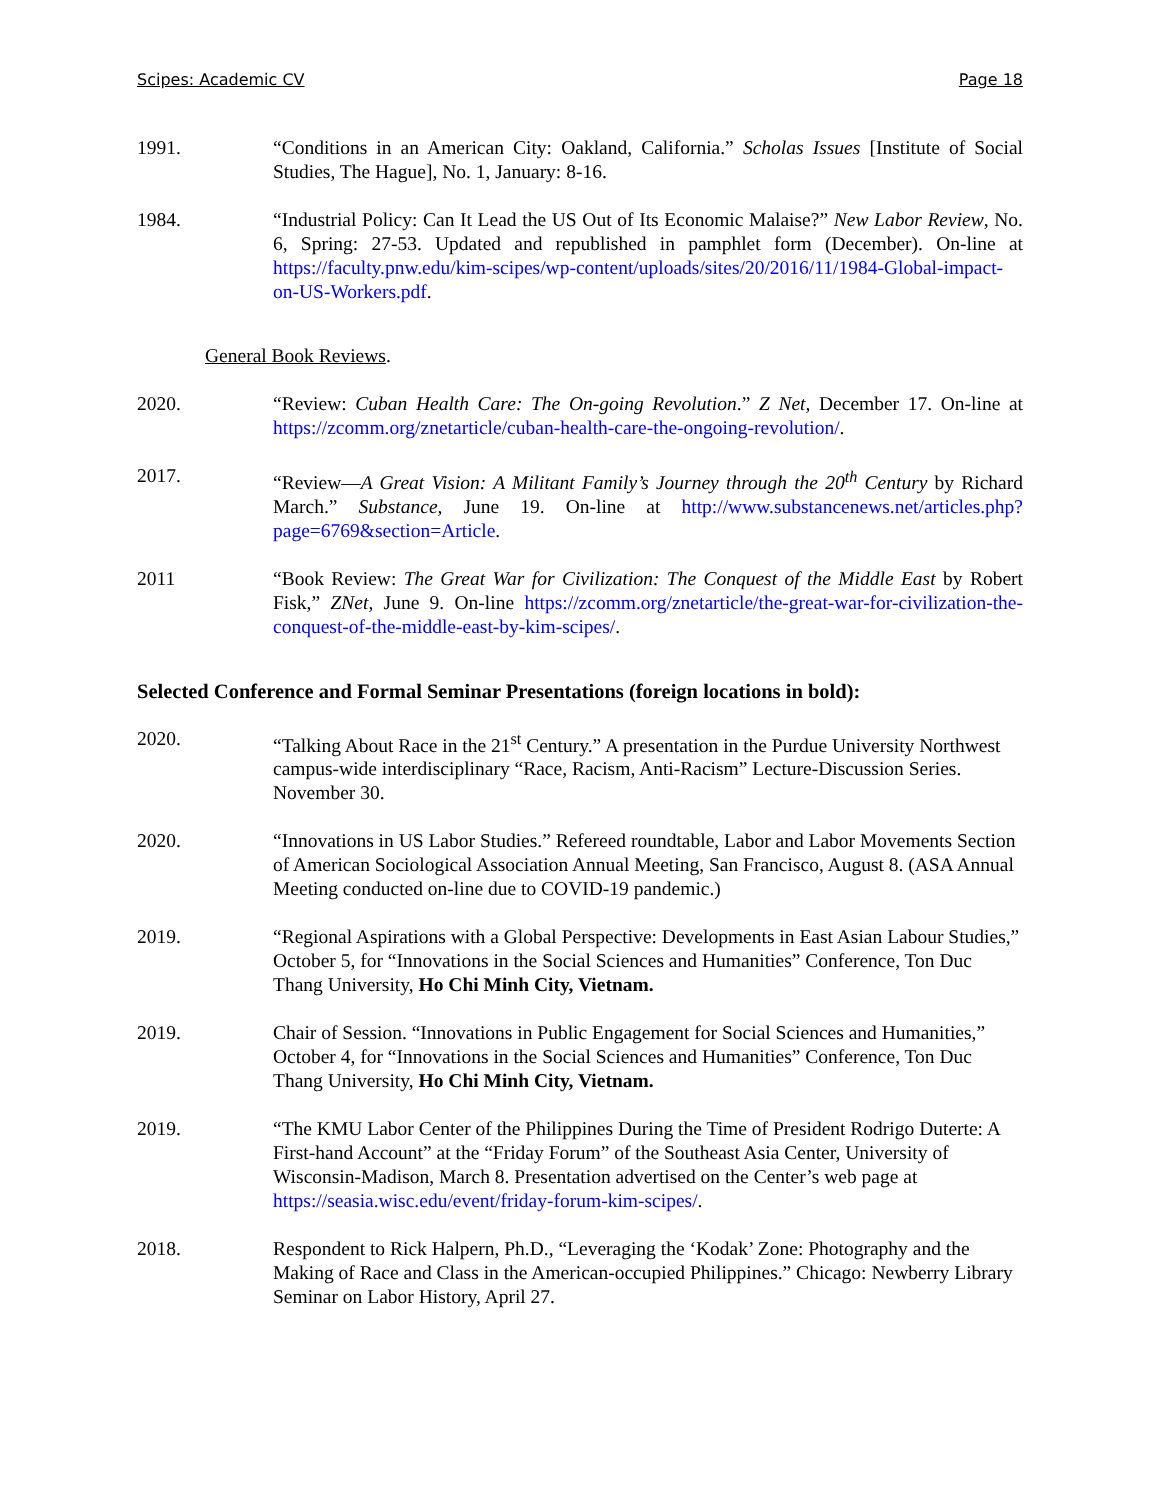Scipes: Academic CV Page 18
1991. “Conditions in an American City: Oakland, California.” Scholas Issues [Institute of Social Studies, The Hague], No. 1, January: 8-16.
1984. “Industrial Policy: Can It Lead the US Out of Its Economic Malaise?” New Labor Review, No. 6, Spring: 27-53. Updated and republished in pamphlet form (December). On-line at https://faculty.pnw.edu/kim-scipes/wp-content/uploads/sites/20/2016/11/1984-Global-impact-on-US-Workers.pdf.
General Book Reviews.
2020. “Review: Cuban Health Care: The On-going Revolution.” Z Net, December 17. On-line at https://zcomm.org/znetarticle/cuban-health-care-the-ongoing-revolution/.
2017. “Review—A Great Vision: A Militant Family’s Journey through the 20<sup>th</sup> Century by Richard March.” Substance, June 19. On-line at http://www.substancenews.net/articles.php?page=6769&section=Article.
2011 “Book Review: The Great War for Civilization: The Conquest of the Middle East by Robert Fisk,” ZNet, June 9. On-line https://zcomm.org/znetarticle/the-great-war-for-civilization-the-conquest-of-the-middle-east-by-kim-scipes/.
Selected Conference and Formal Seminar Presentations (foreign locations in bold):
2020. “Talking About Race in the 21<sup>st</sup> Century.” A presentation in the Purdue University Northwest campus-wide interdisciplinary “Race, Racism, Anti-Racism” Lecture-Discussion Series. November 30.
2020. “Innovations in US Labor Studies.” Refereed roundtable, Labor and Labor Movements Section of American Sociological Association Annual Meeting, San Francisco, August 8. (ASA Annual Meeting conducted on-line due to COVID-19 pandemic.)
2019. “Regional Aspirations with a Global Perspective: Developments in East Asian Labour Studies,” October 5, for “Innovations in the Social Sciences and Humanities” Conference, Ton Duc Thang University, Ho Chi Minh City, Vietnam.
2019. Chair of Session. “Innovations in Public Engagement for Social Sciences and Humanities,” October 4, for “Innovations in the Social Sciences and Humanities” Conference, Ton Duc Thang University, Ho Chi Minh City, Vietnam.
2019. “The KMU Labor Center of the Philippines During the Time of President Rodrigo Duterte: A First-hand Account” at the “Friday Forum” of the Southeast Asia Center, University of Wisconsin-Madison, March 8. Presentation advertised on the Center’s web page at https://seasia.wisc.edu/event/friday-forum-kim-scipes/.
2018. Respondent to Rick Halpern, Ph.D., “Leveraging the ‘Kodak’ Zone: Photography and the Making of Race and Class in the American-occupied Philippines.” Chicago: Newberry Library Seminar on Labor History, April 27.